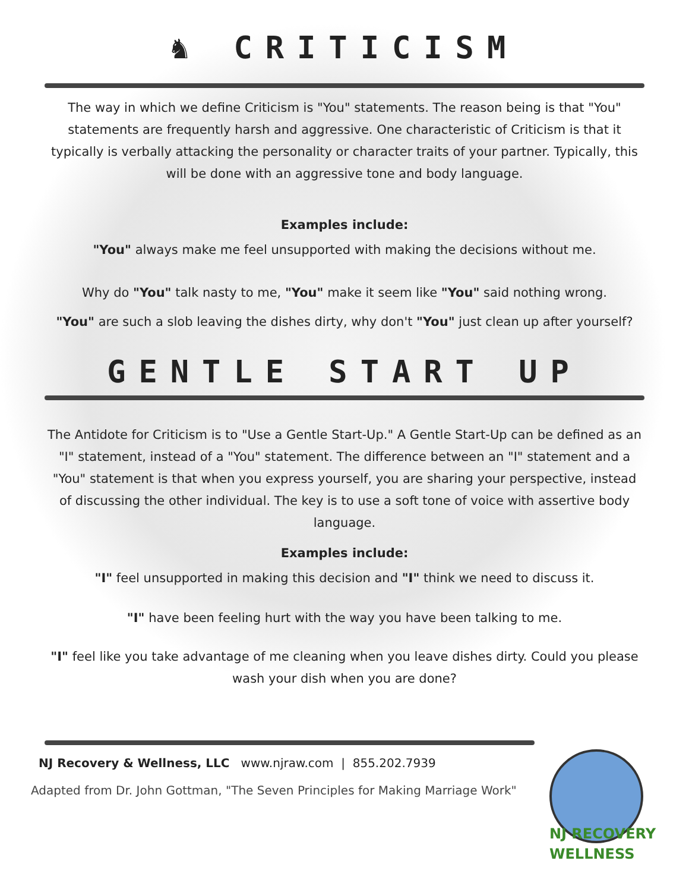♞ CRITICISM
The way in which we define Criticism is "You" statements. The reason being is that "You" statements are frequently harsh and aggressive. One characteristic of Criticism is that it typically is verbally attacking the personality or character traits of your partner. Typically, this will be done with an aggressive tone and body language.
Examples include:
"You" always make me feel unsupported with making the decisions without me.
Why do "You" talk nasty to me, "You" make it seem like "You" said nothing wrong.
"You" are such a slob leaving the dishes dirty, why don't "You" just clean up after yourself?
GENTLE START UP
The Antidote for Criticism is to "Use a Gentle Start-Up." A Gentle Start-Up can be defined as an "I" statement, instead of a "You" statement. The difference between an "I" statement and a "You" statement is that when you express yourself, you are sharing your perspective, instead of discussing the other individual. The key is to use a soft tone of voice with assertive body language.
Examples include:
"I" feel unsupported in making this decision and "I" think we need to discuss it.
"I" have been feeling hurt with the way you have been talking to me.
"I" feel like you take advantage of me cleaning when you leave dishes dirty. Could you please wash your dish when you are done?
NJ Recovery & Wellness, LLC www.njraw.com | 855.202.7939
Adapted from Dr. John Gottman, "The Seven Principles for Making Marriage Work"
NJ RECOVERY
WELLNESS